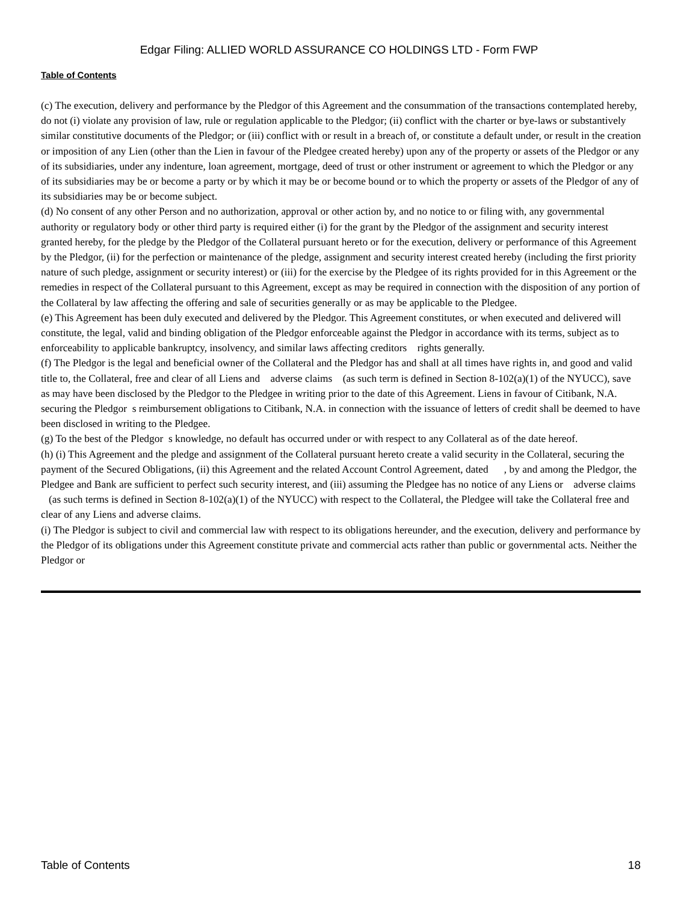Edgar Filing: ALLIED WORLD ASSURANCE CO HOLDINGS LTD - Form FWP
Table of Contents
(c) The execution, delivery and performance by the Pledgor of this Agreement and the consummation of the transactions contemplated hereby, do not (i) violate any provision of law, rule or regulation applicable to the Pledgor; (ii) conflict with the charter or bye-laws or substantively similar constitutive documents of the Pledgor; or (iii) conflict with or result in a breach of, or constitute a default under, or result in the creation or imposition of any Lien (other than the Lien in favour of the Pledgee created hereby) upon any of the property or assets of the Pledgor or any of its subsidiaries, under any indenture, loan agreement, mortgage, deed of trust or other instrument or agreement to which the Pledgor or any of its subsidiaries may be or become a party or by which it may be or become bound or to which the property or assets of the Pledgor of any of its subsidiaries may be or become subject.
(d) No consent of any other Person and no authorization, approval or other action by, and no notice to or filing with, any governmental authority or regulatory body or other third party is required either (i) for the grant by the Pledgor of the assignment and security interest granted hereby, for the pledge by the Pledgor of the Collateral pursuant hereto or for the execution, delivery or performance of this Agreement by the Pledgor, (ii) for the perfection or maintenance of the pledge, assignment and security interest created hereby (including the first priority nature of such pledge, assignment or security interest) or (iii) for the exercise by the Pledgee of its rights provided for in this Agreement or the remedies in respect of the Collateral pursuant to this Agreement, except as may be required in connection with the disposition of any portion of the Collateral by law affecting the offering and sale of securities generally or as may be applicable to the Pledgee.
(e) This Agreement has been duly executed and delivered by the Pledgor. This Agreement constitutes, or when executed and delivered will constitute, the legal, valid and binding obligation of the Pledgor enforceable against the Pledgor in accordance with its terms, subject as to enforceability to applicable bankruptcy, insolvency, and similar laws affecting creditors rights generally.
(f) The Pledgor is the legal and beneficial owner of the Collateral and the Pledgor has and shall at all times have rights in, and good and valid title to, the Collateral, free and clear of all Liens and adverse claims (as such term is defined in Section 8-102(a)(1) of the NYUCC), save as may have been disclosed by the Pledgor to the Pledgee in writing prior to the date of this Agreement. Liens in favour of Citibank, N.A. securing the Pledgor s reimbursement obligations to Citibank, N.A. in connection with the issuance of letters of credit shall be deemed to have been disclosed in writing to the Pledgee.
(g) To the best of the Pledgor s knowledge, no default has occurred under or with respect to any Collateral as of the date hereof.
(h) (i) This Agreement and the pledge and assignment of the Collateral pursuant hereto create a valid security in the Collateral, securing the payment of the Secured Obligations, (ii) this Agreement and the related Account Control Agreement, dated , by and among the Pledgor, the Pledgee and Bank are sufficient to perfect such security interest, and (iii) assuming the Pledgee has no notice of any Liens or adverse claims (as such terms is defined in Section 8-102(a)(1) of the NYUCC) with respect to the Collateral, the Pledgee will take the Collateral free and clear of any Liens and adverse claims.
(i) The Pledgor is subject to civil and commercial law with respect to its obligations hereunder, and the execution, delivery and performance by the Pledgor of its obligations under this Agreement constitute private and commercial acts rather than public or governmental acts. Neither the Pledgor or
Table of Contents 18